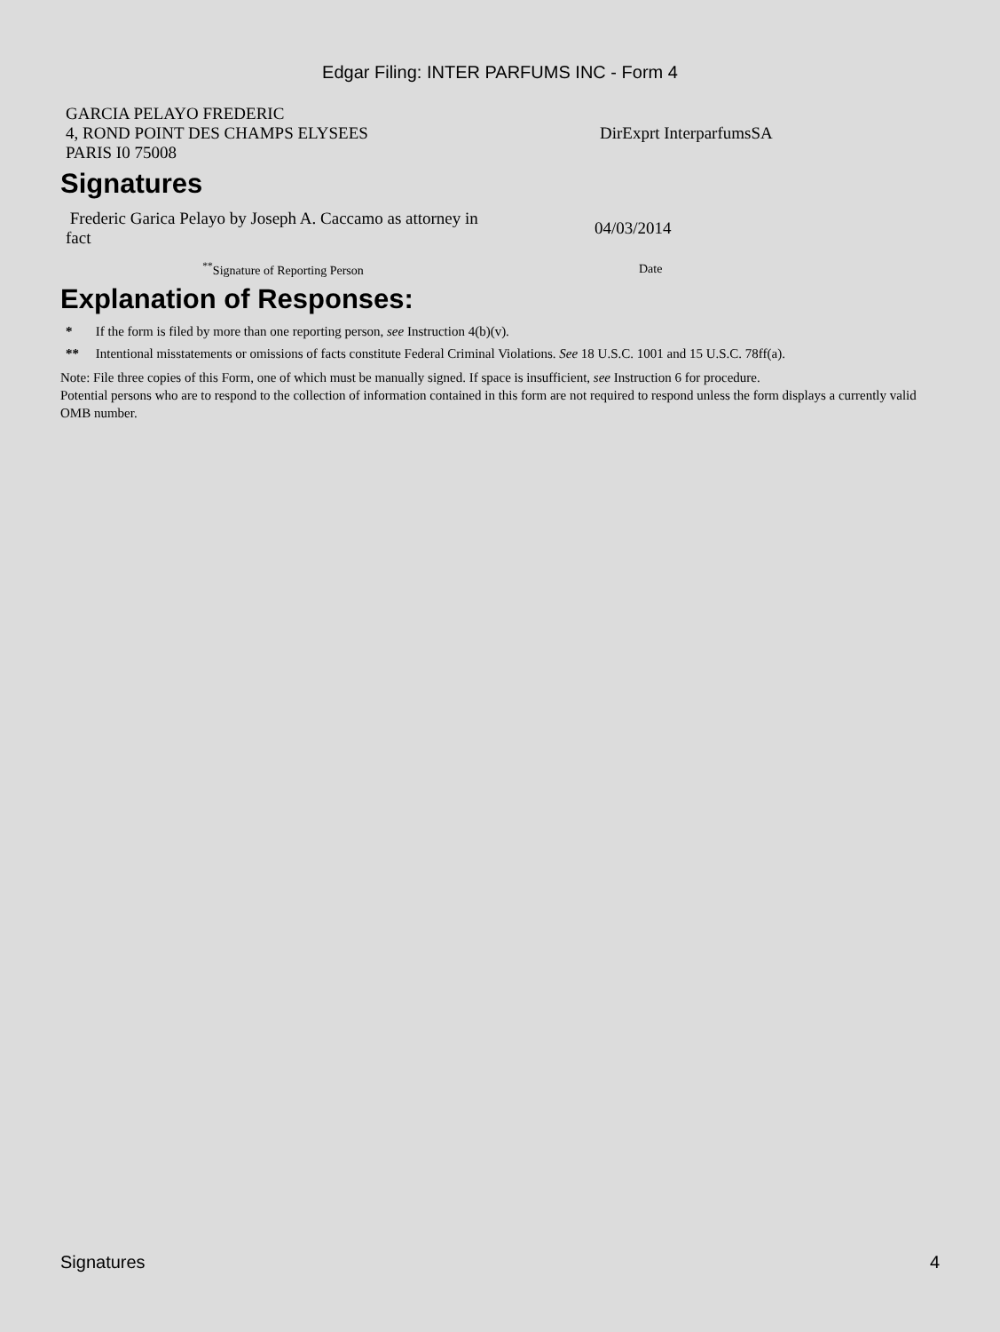Edgar Filing: INTER PARFUMS INC - Form 4
| GARCIA PELAYO FREDERIC 4, ROND POINT DES CHAMPS ELYSEES PARIS I0 75008 | DirExprt InterparfumsSA |
Signatures
| Frederic Garica Pelayo by Joseph A. Caccamo as attorney in fact | 04/03/2014 |
| <sup>**</sup> Signature of Reporting Person | Date |
Explanation of Responses:
* If the form is filed by more than one reporting person, see Instruction 4(b)(v).
** Intentional misstatements or omissions of facts constitute Federal Criminal Violations. See 18 U.S.C. 1001 and 15 U.S.C. 78ff(a).
Note: File three copies of this Form, one of which must be manually signed. If space is insufficient, see Instruction 6 for procedure.
Potential persons who are to respond to the collection of information contained in this form are not required to respond unless the form displays a currently valid OMB number.
Signatures 4